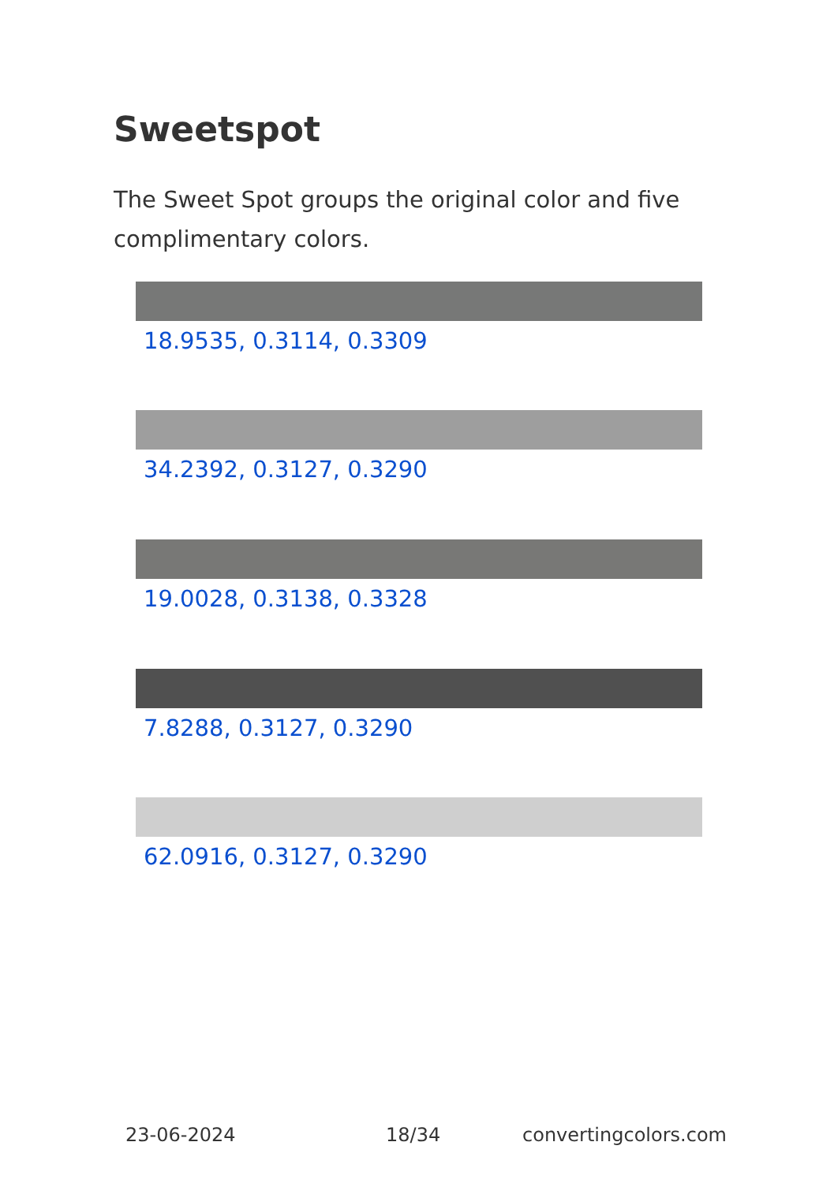Sweetspot
The Sweet Spot groups the original color and five complimentary colors.
18.9535, 0.3114, 0.3309
34.2392, 0.3127, 0.3290
19.0028, 0.3138, 0.3328
7.8288, 0.3127, 0.3290
62.0916, 0.3127, 0.3290
23-06-2024 18/34 convertingcolors.com